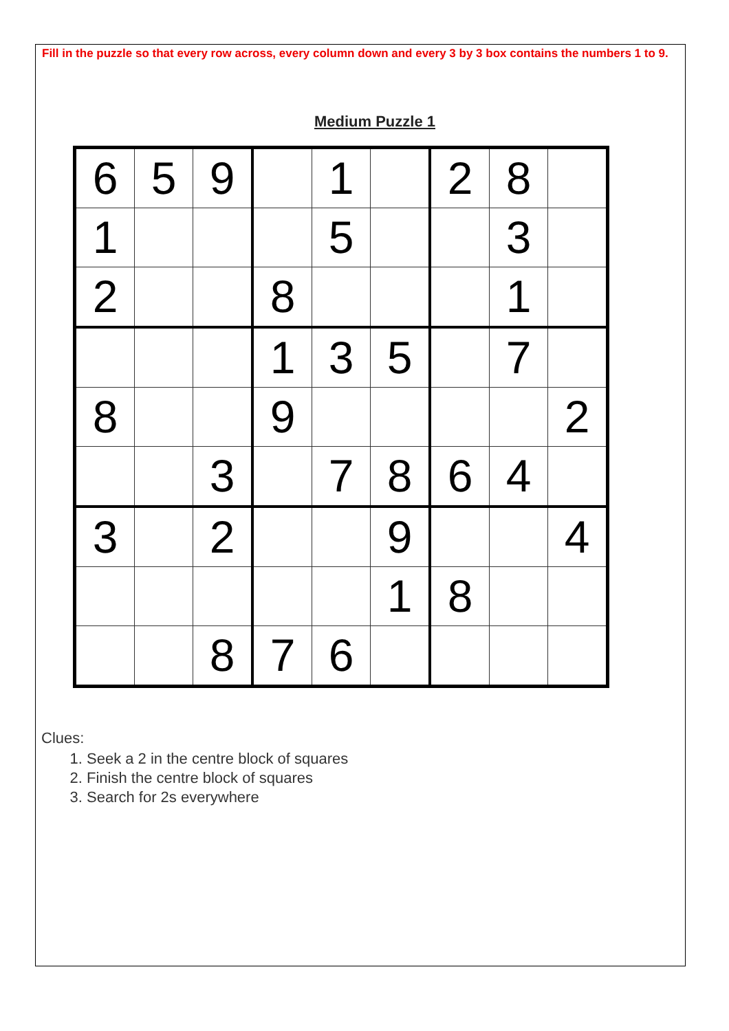Fill in the puzzle so that every row across, every column down and every 3 by 3 box contains the numbers 1 to 9.
Medium Puzzle 1
| 6 | 5 | 9 | | 1 | | 2 | 8 | |
| 1 | | | | 5 | | | 3 | |
| 2 | | | 8 | | | | 1 | |
| | | | 1 | 3 | 5 | | 7 | |
| 8 | | | 9 | | | | | 2 |
| | | 3 | | 7 | 8 | 6 | 4 | |
| 3 | | 2 | | | 9 | | | 4 |
| | | | | | 1 | 8 | | |
| | | 8 | 7 | 6 | | | | |
Clues:
1. Seek a 2 in the centre block of squares
2. Finish the centre block of squares
3. Search for 2s everywhere